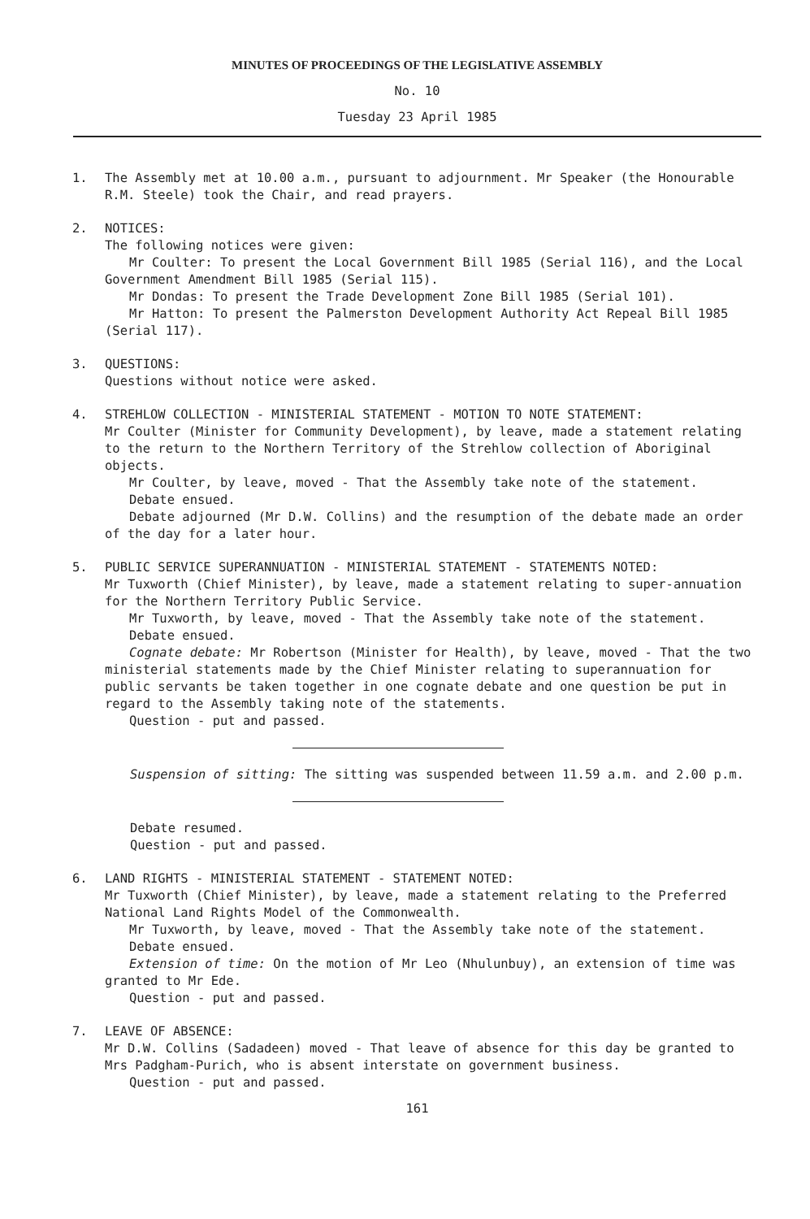MINUTES OF PROCEEDINGS OF THE LEGISLATIVE ASSEMBLY
No. 10
Tuesday 23 April 1985
1. The Assembly met at 10.00 a.m., pursuant to adjournment. Mr Speaker (the Honourable R.M. Steele) took the Chair, and read prayers.
2. NOTICES:
The following notices were given:
Mr Coulter: To present the Local Government Bill 1985 (Serial 116), and the Local Government Amendment Bill 1985 (Serial 115).
Mr Dondas: To present the Trade Development Zone Bill 1985 (Serial 101).
Mr Hatton: To present the Palmerston Development Authority Act Repeal Bill 1985 (Serial 117).
3. QUESTIONS:
Questions without notice were asked.
4. STREHLOW COLLECTION - MINISTERIAL STATEMENT - MOTION TO NOTE STATEMENT:
Mr Coulter (Minister for Community Development), by leave, made a statement relating to the return to the Northern Territory of the Strehlow collection of Aboriginal objects.
Mr Coulter, by leave, moved - That the Assembly take note of the statement.
Debate ensued.
Debate adjourned (Mr D.W. Collins) and the resumption of the debate made an order of the day for a later hour.
5. PUBLIC SERVICE SUPERANNUATION - MINISTERIAL STATEMENT - STATEMENTS NOTED:
Mr Tuxworth (Chief Minister), by leave, made a statement relating to super-annuation for the Northern Territory Public Service.
Mr Tuxworth, by leave, moved - That the Assembly take note of the statement.
Debate ensued.
Cognate debate: Mr Robertson (Minister for Health), by leave, moved - That the two ministerial statements made by the Chief Minister relating to superannuation for public servants be taken together in one cognate debate and one question be put in regard to the Assembly taking note of the statements.
Question - put and passed.
Suspension of sitting: The sitting was suspended between 11.59 a.m. and 2.00 p.m.
Debate resumed.
Question - put and passed.
6. LAND RIGHTS - MINISTERIAL STATEMENT - STATEMENT NOTED:
Mr Tuxworth (Chief Minister), by leave, made a statement relating to the Preferred National Land Rights Model of the Commonwealth.
Mr Tuxworth, by leave, moved - That the Assembly take note of the statement.
Debate ensued.
Extension of time: On the motion of Mr Leo (Nhulunbuy), an extension of time was granted to Mr Ede.
Question - put and passed.
7. LEAVE OF ABSENCE:
Mr D.W. Collins (Sadadeen) moved - That leave of absence for this day be granted to Mrs Padgham-Purich, who is absent interstate on government business.
Question - put and passed.
161